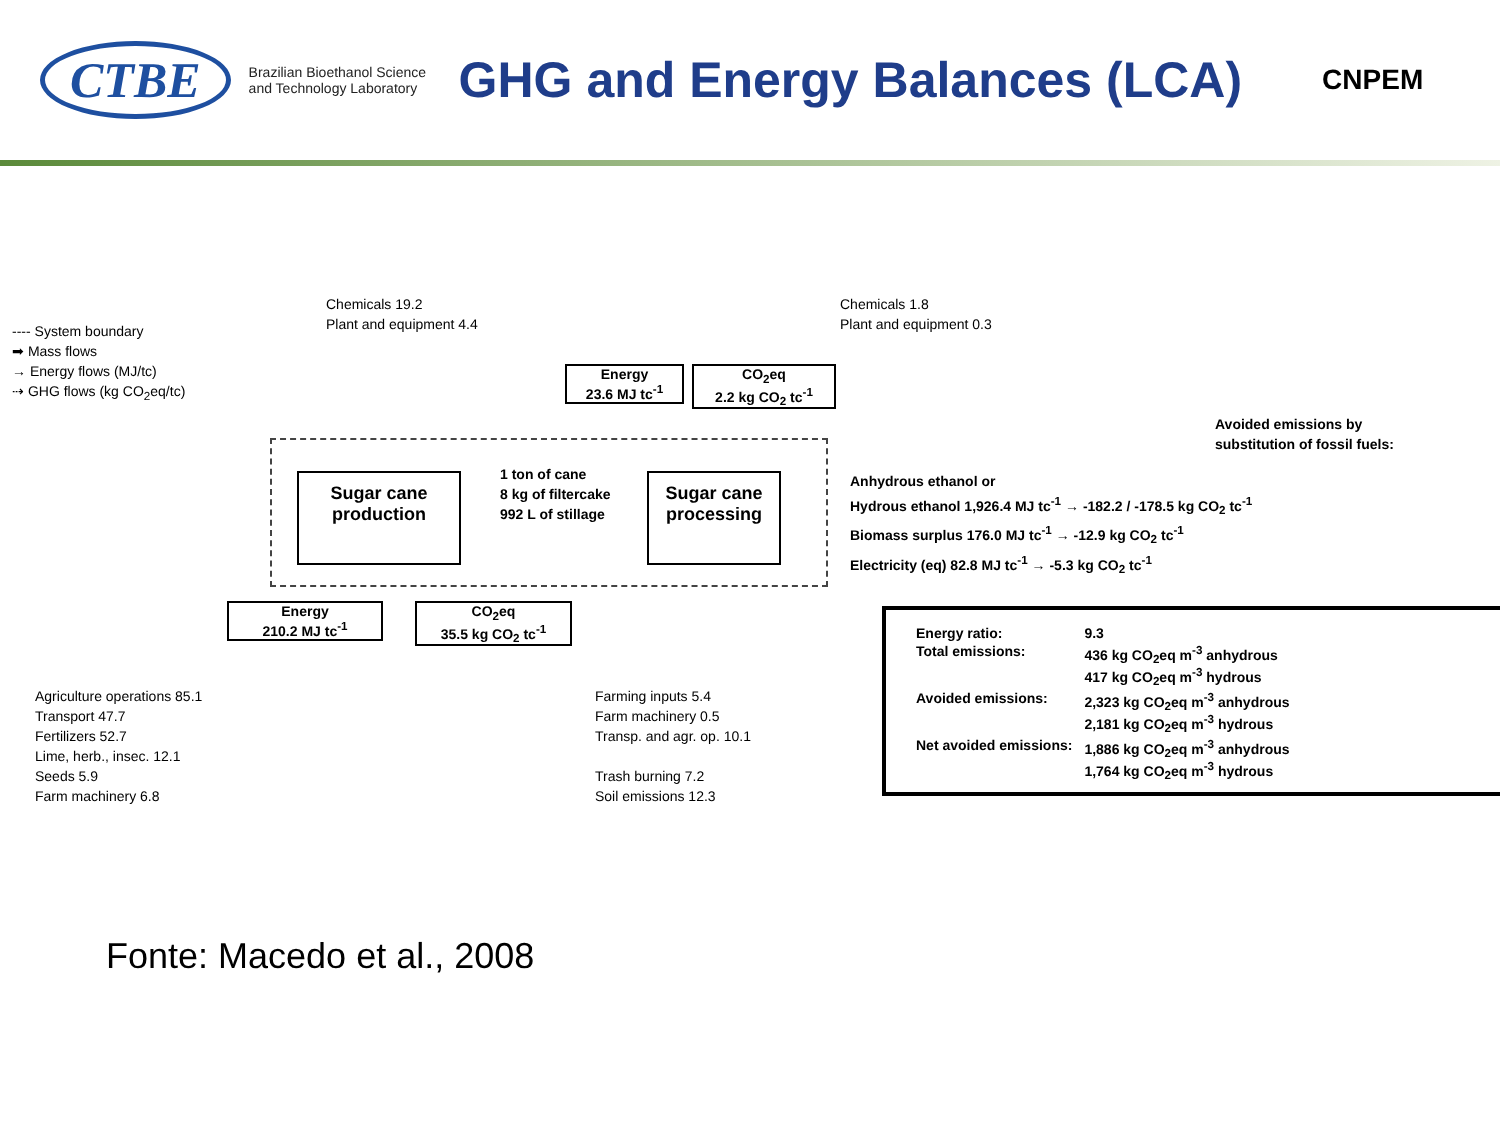CTBE
Brazilian Bioethanol Science and Technology Laboratory
GHG and Energy Balances (LCA)
CNPEM
---- System boundary
➡ Mass flows
→ Energy flows (MJ/tc)
⇢ GHG flows (kg CO<sub>2</sub>eq/tc)
Chemicals 19.2
Plant and equipment 4.4
Chemicals 1.8
Plant and equipment 0.3
Energy
23.6 MJ tc<sup>-1</sup>
CO<sub>2</sub>eq
2.2 kg CO<sub>2</sub> tc<sup>-1</sup>
Avoided emissions by
substitution of fossil fuels:
Sugar cane
production
1 ton of cane
8 kg of filtercake
992 L of stillage
Sugar cane
processing
Anhydrous ethanol or
Hydrous ethanol 1,926.4 MJ tc<sup>-1</sup> → -182.2 / -178.5 kg CO<sub>2</sub> tc<sup>-1</sup>
Biomass surplus 176.0 MJ tc<sup>-1</sup> → -12.9 kg CO<sub>2</sub> tc<sup>-1</sup>
Electricity (eq) 82.8 MJ tc<sup>-1</sup> → -5.3 kg CO<sub>2</sub> tc<sup>-1</sup>
Energy
210.2 MJ tc<sup>-1</sup>
CO<sub>2</sub>eq
35.5 kg CO<sub>2</sub> tc<sup>-1</sup>
Agriculture operations 85.1
Transport 47.7
Fertilizers 52.7
Lime, herb., insec. 12.1
Seeds 5.9
Farm machinery 6.8
Farming inputs 5.4
Farm machinery 0.5
Transp. and agr. op. 10.1
Trash burning 7.2
Soil emissions 12.3
| Energy ratio: | 9.3 |
| Total emissions: | 436 kg CO<sub>2</sub>eq m<sup>-3</sup> anhydrous 417 kg CO<sub>2</sub>eq m<sup>-3</sup> hydrous |
| Avoided emissions: | 2,323 kg CO<sub>2</sub>eq m<sup>-3</sup> anhydrous 2,181 kg CO<sub>2</sub>eq m<sup>-3</sup> hydrous |
| Net avoided emissions: | 1,886 kg CO<sub>2</sub>eq m<sup>-3</sup> anhydrous 1,764 kg CO<sub>2</sub>eq m<sup>-3</sup> hydrous |
Fonte: Macedo et al., 2008